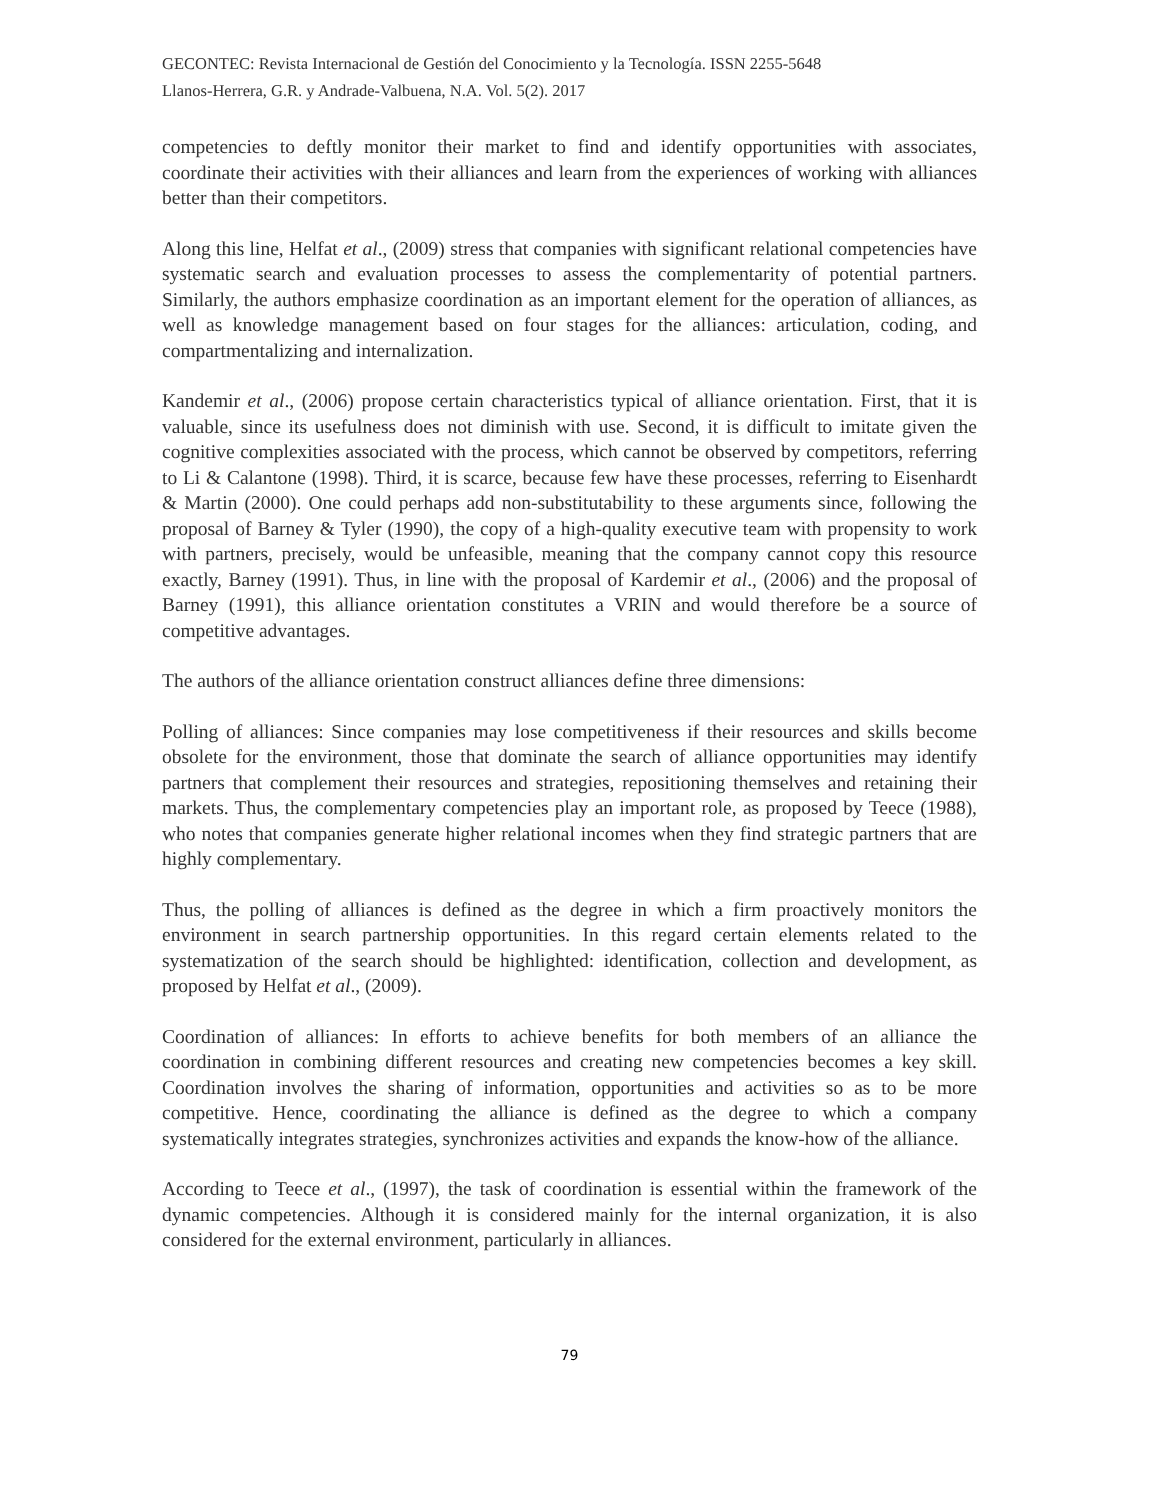GECONTEC: Revista Internacional de Gestión del Conocimiento y la Tecnología. ISSN 2255-5648
Llanos-Herrera, G.R. y Andrade-Valbuena, N.A. Vol. 5(2). 2017
competencies to deftly monitor their market to find and identify opportunities with associates, coordinate their activities with their alliances and learn from the experiences of working with alliances better than their competitors.
Along this line, Helfat et al., (2009) stress that companies with significant relational competencies have systematic search and evaluation processes to assess the complementarity of potential partners. Similarly, the authors emphasize coordination as an important element for the operation of alliances, as well as knowledge management based on four stages for the alliances: articulation, coding, and compartmentalizing and internalization.
Kandemir et al., (2006) propose certain characteristics typical of alliance orientation. First, that it is valuable, since its usefulness does not diminish with use. Second, it is difficult to imitate given the cognitive complexities associated with the process, which cannot be observed by competitors, referring to Li & Calantone (1998). Third, it is scarce, because few have these processes, referring to Eisenhardt & Martin (2000). One could perhaps add non-substitutability to these arguments since, following the proposal of Barney & Tyler (1990), the copy of a high-quality executive team with propensity to work with partners, precisely, would be unfeasible, meaning that the company cannot copy this resource exactly, Barney (1991). Thus, in line with the proposal of Kardemir et al., (2006) and the proposal of Barney (1991), this alliance orientation constitutes a VRIN and would therefore be a source of competitive advantages.
The authors of the alliance orientation construct alliances define three dimensions:
Polling of alliances: Since companies may lose competitiveness if their resources and skills become obsolete for the environment, those that dominate the search of alliance opportunities may identify partners that complement their resources and strategies, repositioning themselves and retaining their markets. Thus, the complementary competencies play an important role, as proposed by Teece (1988), who notes that companies generate higher relational incomes when they find strategic partners that are highly complementary.
Thus, the polling of alliances is defined as the degree in which a firm proactively monitors the environment in search partnership opportunities. In this regard certain elements related to the systematization of the search should be highlighted: identification, collection and development, as proposed by Helfat et al., (2009).
Coordination of alliances: In efforts to achieve benefits for both members of an alliance the coordination in combining different resources and creating new competencies becomes a key skill. Coordination involves the sharing of information, opportunities and activities so as to be more competitive. Hence, coordinating the alliance is defined as the degree to which a company systematically integrates strategies, synchronizes activities and expands the know-how of the alliance.
According to Teece et al., (1997), the task of coordination is essential within the framework of the dynamic competencies. Although it is considered mainly for the internal organization, it is also considered for the external environment, particularly in alliances.
79